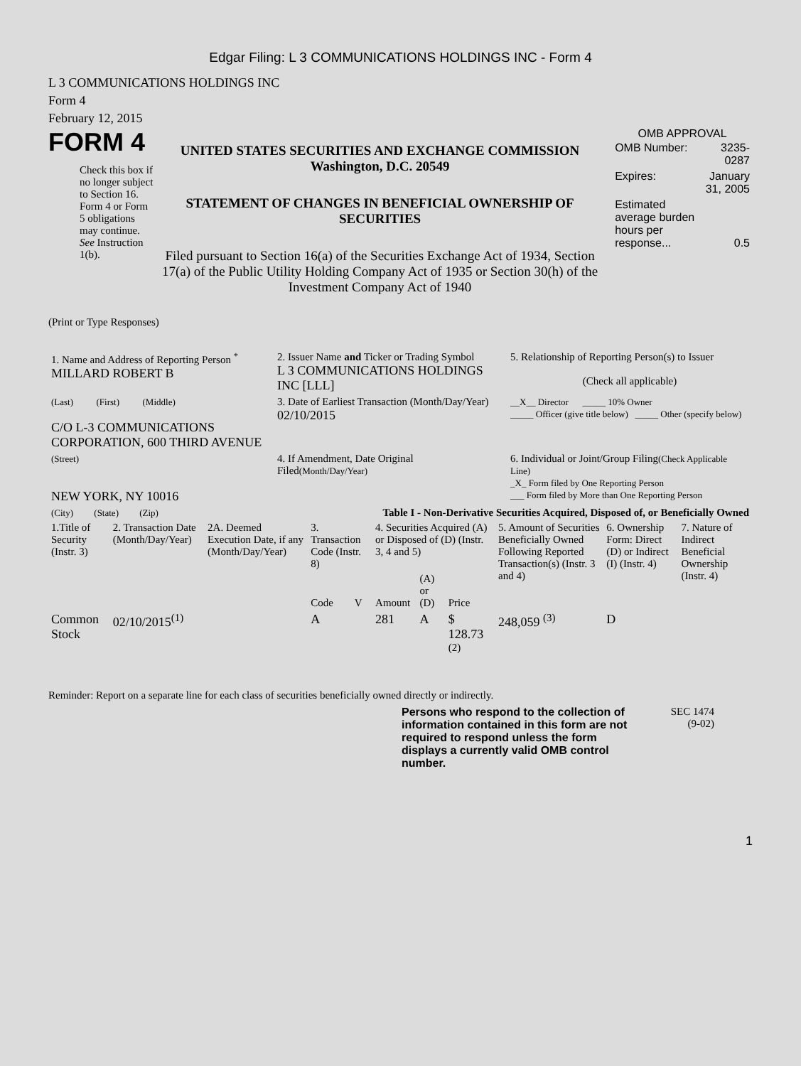Edgar Filing: L 3 COMMUNICATIONS HOLDINGS INC - Form 4
L 3 COMMUNICATIONS HOLDINGS INC
Form 4
February 12, 2015
FORM 4
Check this box if no longer subject to Section 16. Form 4 or Form 5 obligations may continue. See Instruction 1(b).
UNITED STATES SECURITIES AND EXCHANGE COMMISSION
Washington, D.C. 20549
STATEMENT OF CHANGES IN BENEFICIAL OWNERSHIP OF SECURITIES
Filed pursuant to Section 16(a) of the Securities Exchange Act of 1934, Section 17(a) of the Public Utility Holding Company Act of 1935 or Section 30(h) of the Investment Company Act of 1940
OMB APPROVAL
| OMB Number: | 3235-0287 |
| Expires: | January 31, 2005 |
| Estimated average burden hours per response... | 0.5 |
(Print or Type Responses)
| 1. Name and Address of Reporting Person <sup>*</sup> MILLARD ROBERT B | 2. Issuer Name and Ticker or Trading Symbol L 3 COMMUNICATIONS HOLDINGS INC [LLL] | 5. Relationship of Reporting Person(s) to Issuer (Check all applicable) |
| (Last) (First) (Middle) C/O L-3 COMMUNICATIONS CORPORATION, 600 THIRD AVENUE | 3. Date of Earliest Transaction (Month/Day/Year) 02/10/2015 | __X__ Director _____ 10% Owner _____ Officer (give title below) _____ Other (specify below) |
| (Street) NEW YORK, NY 10016 | 4. If Amendment, Date Original Filed (Month/Day/Year) | 6. Individual or Joint/Group Filing (Check Applicable Line) _X_ Form filed by One Reporting Person ___ Form filed by More than One Reporting Person |
| (City) (State) (Zip) | Table I - Non-Derivative Securities Acquired, Disposed of, or Beneficially Owned | |
| 1.Title of Security (Instr. 3) | 2. Transaction Date (Month/Day/Year) | 2A. Deemed Execution Date, if any (Month/Day/Year) | 3. Transaction Code (Instr. 8) | | 4. Securities Acquired (A) or Disposed of (D) (Instr. 3, 4 and 5) | | | 5. Amount of Securities Beneficially Owned Following Reported Transaction(s) (Instr. 3 and 4) | 6. Ownership Form: Direct (D) or Indirect (I) (Instr. 4) | 7. Nature of Indirect Beneficial Ownership (Instr. 4) |
| --- | --- | --- | --- | --- | --- | --- | --- | --- | --- | --- |
| | | | Code | V | Amount | (A) or (D) | Price | | | |
| Common Stock | 02/10/2015<sup>(1)</sup> | | A | | 281 | A | $ 128.73 <sup>(2)</sup> | 248,059 <sup>(3)</sup> | D | |
Reminder: Report on a separate line for each class of securities beneficially owned directly or indirectly.
Persons who respond to the collection of information contained in this form are not required to respond unless the form displays a currently valid OMB control number.
SEC 1474
(9-02)
1